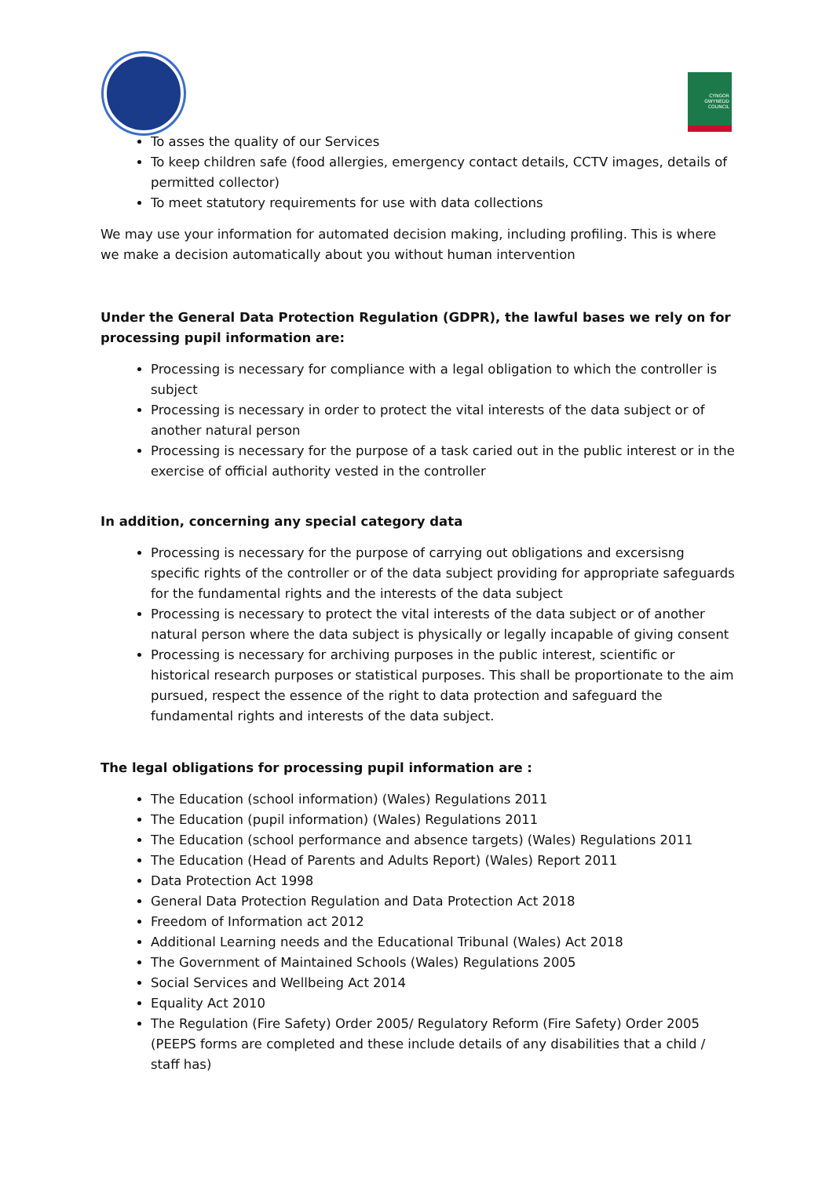CYNGOR
GWYNEDD
COUNCIL
To asses the quality of our Services
To keep children safe (food allergies, emergency contact details, CCTV images, details of permitted collector)
To meet statutory requirements for use with data collections
We may use your information for automated decision making, including profiling. This is where we make a decision automatically about you without human intervention
Under the General Data Protection Regulation (GDPR), the lawful bases we rely on for processing pupil information are:
Processing is necessary for compliance with a legal obligation to which the controller is subject
Processing is necessary in order to protect the vital interests of the data subject or of another natural person
Processing is necessary for the purpose of a task caried out in the public interest or in the exercise of official authority vested in the controller
In addition, concerning any special category data
Processing is necessary for the purpose of carrying out obligations and excersisng specific rights of the controller or of the data subject providing for appropriate safeguards for the fundamental rights and the interests of the data subject
Processing is necessary to protect the vital interests of the data subject or of another natural person where the data subject is physically or legally incapable of giving consent
Processing is necessary for archiving purposes in the public interest, scientific or historical research purposes or statistical purposes. This shall be proportionate to the aim pursued, respect the essence of the right to data protection and safeguard the fundamental rights and interests of the data subject.
The legal obligations for processing pupil information are :
The Education (school information) (Wales) Regulations 2011
The Education (pupil information) (Wales) Regulations 2011
The Education (school performance and absence targets) (Wales) Regulations 2011
The Education (Head of Parents and Adults Report) (Wales) Report 2011
Data Protection Act 1998
General Data Protection Regulation and Data Protection Act 2018
Freedom of Information act 2012
Additional Learning needs and the Educational Tribunal (Wales) Act 2018
The Government of Maintained Schools (Wales) Regulations 2005
Social Services and Wellbeing Act 2014
Equality Act 2010
The Regulation (Fire Safety) Order 2005/ Regulatory Reform (Fire Safety) Order 2005 (PEEPS forms are completed and these include details of any disabilities that a child / staff has)